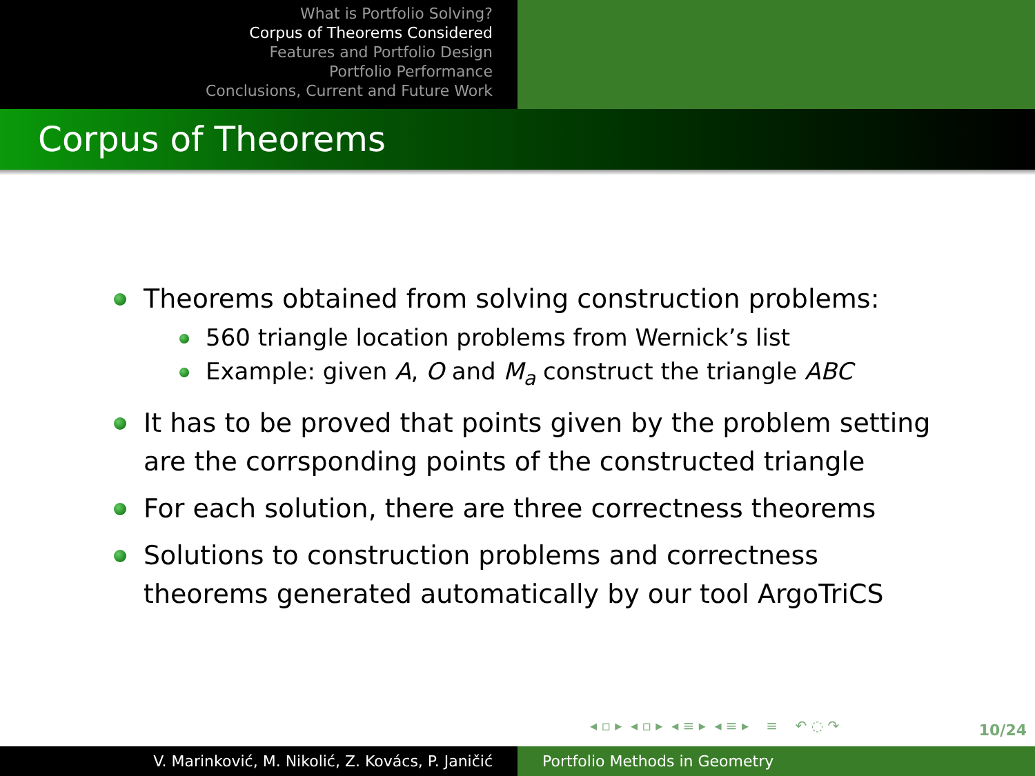What is Portfolio Solving?
Corpus of Theorems Considered
Features and Portfolio Design
Portfolio Performance
Conclusions, Current and Future Work
Corpus of Theorems
Theorems obtained from solving construction problems:
560 triangle location problems from Wernick’s list
Example: given A, O and M<sub>a</sub> construct the triangle ABC
It has to be proved that points given by the problem setting are the corrsponding points of the constructed triangle
For each solution, there are three correctness theorems
Solutions to construction problems and correctness theorems generated automatically by our tool ArgoTriCS
◂ ▫ ▸ ◂ ▫ ▸ ◂ ≡ ▸ ◂ ≡ ▸ ≡ ↶ ◌ ↷
10/24
V. Marinković, M. Nikolić, Z. Kovács, P. Janičić Portfolio Methods in Geometry